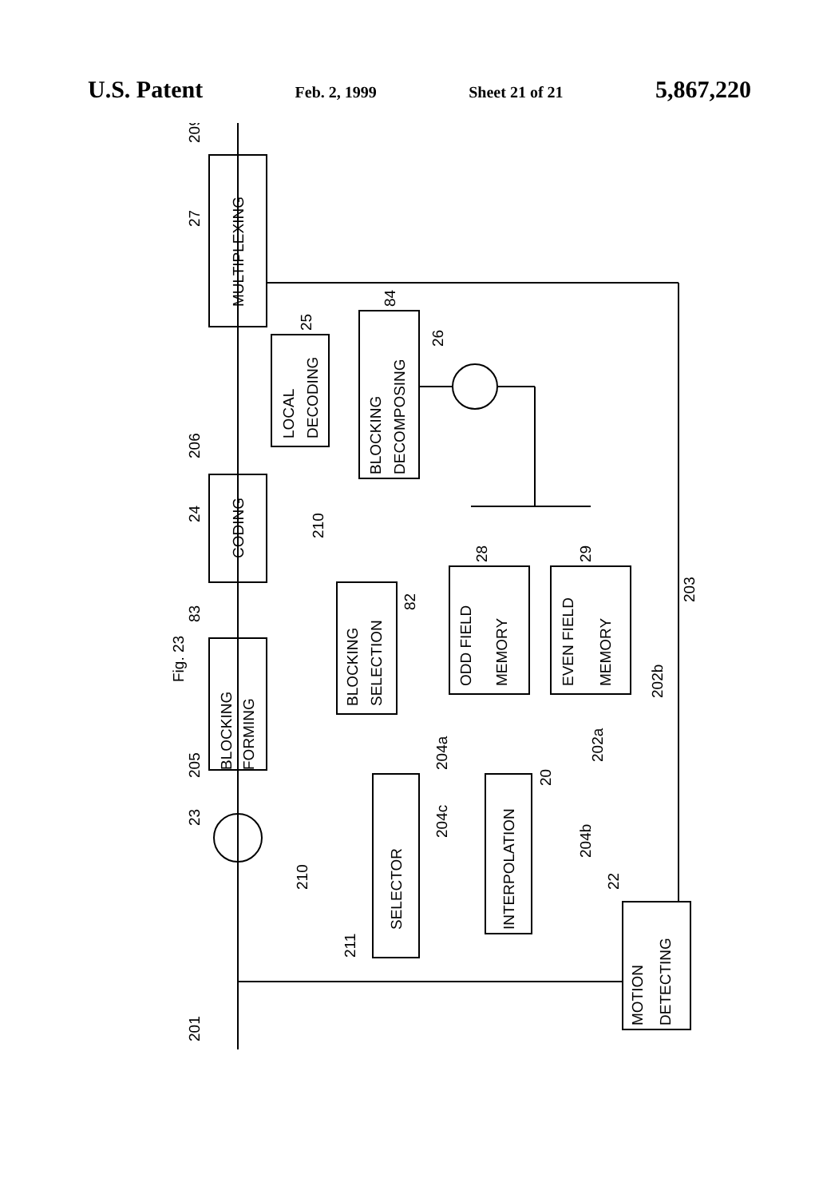U.S. Patent Feb. 2, 1999 Sheet 21 of 21 5,867,220
209
27
MULTIPLEXING
CODING
24
BLOCKING
FORMING
Fig. 23
83
LOCAL
DECODING
25
BLOCKING
DECOMPOSING
84
26
BLOCKING
SELECTION
82
ODD FIELD
MEMORY
28
EVEN FIELD
MEMORY
29
SELECTOR
INTERPOLATION
20
MOTION
DETECTING
22
201
23
205
206
210
210
211
204a
204c
204b
202a
202b
203